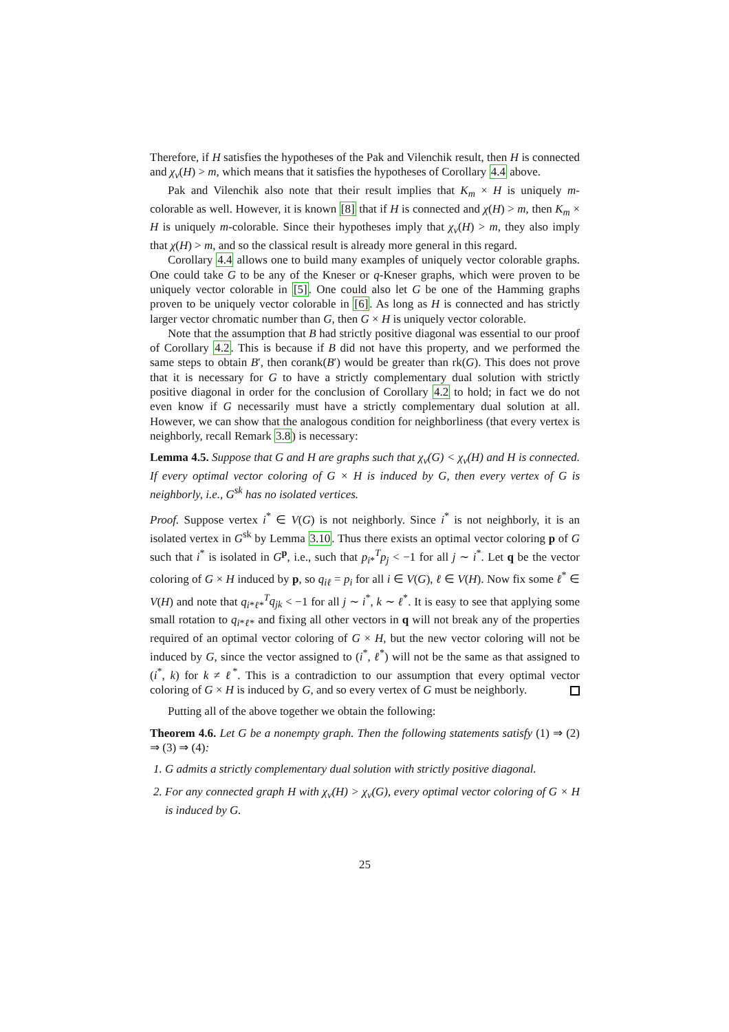Therefore, if H satisfies the hypotheses of the Pak and Vilenchik result, then H is connected and χ<sub>v</sub>(H) > m, which means that it satisfies the hypotheses of Corollary 4.4 above.
Pak and Vilenchik also note that their result implies that K<sub>m</sub> × H is uniquely m-colorable as well. However, it is known [8] that if H is connected and χ(H) > m, then K<sub>m</sub> × H is uniquely m-colorable. Since their hypotheses imply that χ<sub>v</sub>(H) > m, they also imply that χ(H) > m, and so the classical result is already more general in this regard.
Corollary 4.4 allows one to build many examples of uniquely vector colorable graphs. One could take G to be any of the Kneser or q-Kneser graphs, which were proven to be uniquely vector colorable in [5]. One could also let G be one of the Hamming graphs proven to be uniquely vector colorable in [6]. As long as H is connected and has strictly larger vector chromatic number than G, then G × H is uniquely vector colorable.
Note that the assumption that B had strictly positive diagonal was essential to our proof of Corollary 4.2. This is because if B did not have this property, and we performed the same steps to obtain B′, then corank(B′) would be greater than rk(G). This does not prove that it is necessary for G to have a strictly complementary dual solution with strictly positive diagonal in order for the conclusion of Corollary 4.2 to hold; in fact we do not even know if G necessarily must have a strictly complementary dual solution at all. However, we can show that the analogous condition for neighborliness (that every vertex is neighborly, recall Remark 3.8) is necessary:
Lemma 4.5. Suppose that G and H are graphs such that χ<sub>v</sub>(G) < χ<sub>v</sub>(H) and H is connected. If every optimal vector coloring of G × H is induced by G, then every vertex of G is neighborly, i.e., G<sup>sk</sup> has no isolated vertices.
Proof. Suppose vertex i<sup>*</sup> ∈ V(G) is not neighborly. Since i<sup>*</sup> is not neighborly, it is an isolated vertex in G<sup>sk</sup> by Lemma 3.10. Thus there exists an optimal vector coloring p of G such that i<sup>*</sup> is isolated in G<sup>p</sup>, i.e., such that p<sub>i*</sub><sup>T</sup>p<sub>j</sub> < −1 for all j ∼ i<sup>*</sup>. Let q be the vector coloring of G × H induced by p, so q<sub>iℓ</sub> = p<sub>i</sub> for all i ∈ V(G), ℓ ∈ V(H). Now fix some ℓ<sup>*</sup> ∈ V(H) and note that q<sub>i*ℓ*</sub><sup>T</sup>q<sub>jk</sub> < −1 for all j ∼ i<sup>*</sup>, k ∼ ℓ<sup>*</sup>. It is easy to see that applying some small rotation to q<sub>i*ℓ*</sub> and fixing all other vectors in q will not break any of the properties required of an optimal vector coloring of G × H, but the new vector coloring will not be induced by G, since the vector assigned to (i<sup>*</sup>, ℓ<sup>*</sup>) will not be the same as that assigned to (i<sup>*</sup>, k) for k ≠ ℓ<sup>*</sup>. This is a contradiction to our assumption that every optimal vector coloring of G × H is induced by G, and so every vertex of G must be neighborly.
Putting all of the above together we obtain the following:
Theorem 4.6. Let G be a nonempty graph. Then the following statements satisfy (1) ⇒ (2) ⇒ (3) ⇒ (4):
1. G admits a strictly complementary dual solution with strictly positive diagonal.
2. For any connected graph H with χ<sub>v</sub>(H) > χ<sub>v</sub>(G), every optimal vector coloring of G × H is induced by G.
25